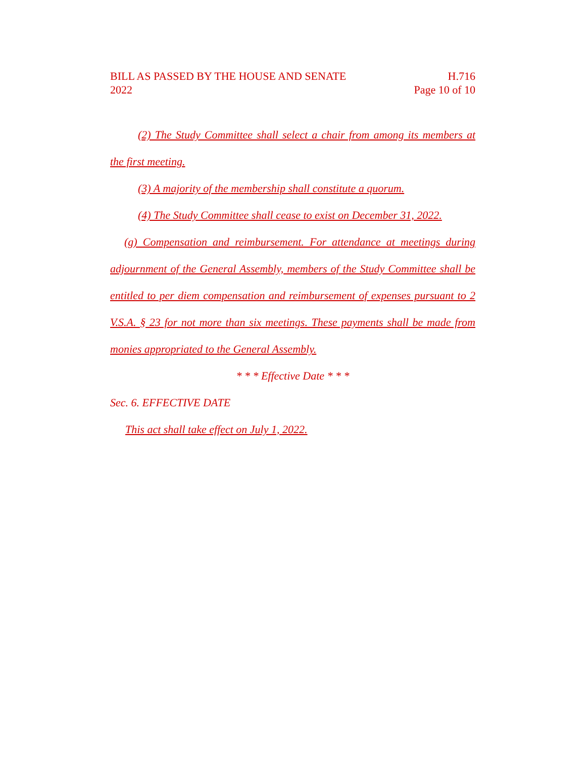BILL AS PASSED BY THE HOUSE AND SENATE H.716
2022 Page 10 of 10
(2) The Study Committee shall select a chair from among its members at the first meeting.
(3) A majority of the membership shall constitute a quorum.
(4) The Study Committee shall cease to exist on December 31, 2022.
(g) Compensation and reimbursement. For attendance at meetings during adjournment of the General Assembly, members of the Study Committee shall be entitled to per diem compensation and reimbursement of expenses pursuant to 2 V.S.A. § 23 for not more than six meetings. These payments shall be made from monies appropriated to the General Assembly.
* * * Effective Date * * *
Sec. 6. EFFECTIVE DATE
This act shall take effect on July 1, 2022.